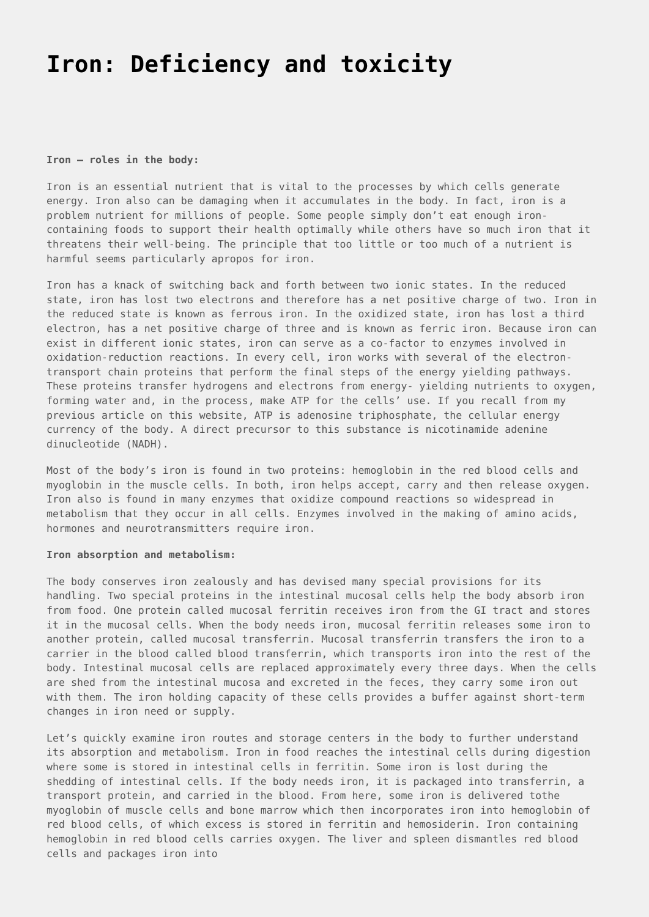Iron: Deficiency and toxicity
Iron – roles in the body:
Iron is an essential nutrient that is vital to the processes by which cells generate energy. Iron also can be damaging when it accumulates in the body. In fact, iron is a problem nutrient for millions of people. Some people simply don’t eat enough iron-containing foods to support their health optimally while others have so much iron that it threatens their well-being. The principle that too little or too much of a nutrient is harmful seems particularly apropos for iron.
Iron has a knack of switching back and forth between two ionic states. In the reduced state, iron has lost two electrons and therefore has a net positive charge of two. Iron in the reduced state is known as ferrous iron. In the oxidized state, iron has lost a third electron, has a net positive charge of three and is known as ferric iron. Because iron can exist in different ionic states, iron can serve as a co-factor to enzymes involved in oxidation-reduction reactions. In every cell, iron works with several of the electron-transport chain proteins that perform the final steps of the energy yielding pathways. These proteins transfer hydrogens and electrons from energy- yielding nutrients to oxygen, forming water and, in the process, make ATP for the cells’ use. If you recall from my previous article on this website, ATP is adenosine triphosphate, the cellular energy currency of the body. A direct precursor to this substance is nicotinamide adenine dinucleotide (NADH).
Most of the body’s iron is found in two proteins: hemoglobin in the red blood cells and myoglobin in the muscle cells. In both, iron helps accept, carry and then release oxygen. Iron also is found in many enzymes that oxidize compound reactions so widespread in metabolism that they occur in all cells. Enzymes involved in the making of amino acids, hormones and neurotransmitters require iron.
Iron absorption and metabolism:
The body conserves iron zealously and has devised many special provisions for its handling. Two special proteins in the intestinal mucosal cells help the body absorb iron from food. One protein called mucosal ferritin receives iron from the GI tract and stores it in the mucosal cells. When the body needs iron, mucosal ferritin releases some iron to another protein, called mucosal transferrin. Mucosal transferrin transfers the iron to a carrier in the blood called blood transferrin, which transports iron into the rest of the body. Intestinal mucosal cells are replaced approximately every three days. When the cells are shed from the intestinal mucosa and excreted in the feces, they carry some iron out with them. The iron holding capacity of these cells provides a buffer against short-term changes in iron need or supply.
Let’s quickly examine iron routes and storage centers in the body to further understand its absorption and metabolism. Iron in food reaches the intestinal cells during digestion where some is stored in intestinal cells in ferritin. Some iron is lost during the shedding of intestinal cells. If the body needs iron, it is packaged into transferrin, a transport protein, and carried in the blood. From here, some iron is delivered tothe myoglobin of muscle cells and bone marrow which then incorporates iron into hemoglobin of red blood cells, of which excess is stored in ferritin and hemosiderin. Iron containing hemoglobin in red blood cells carries oxygen. The liver and spleen dismantles red blood cells and packages iron into